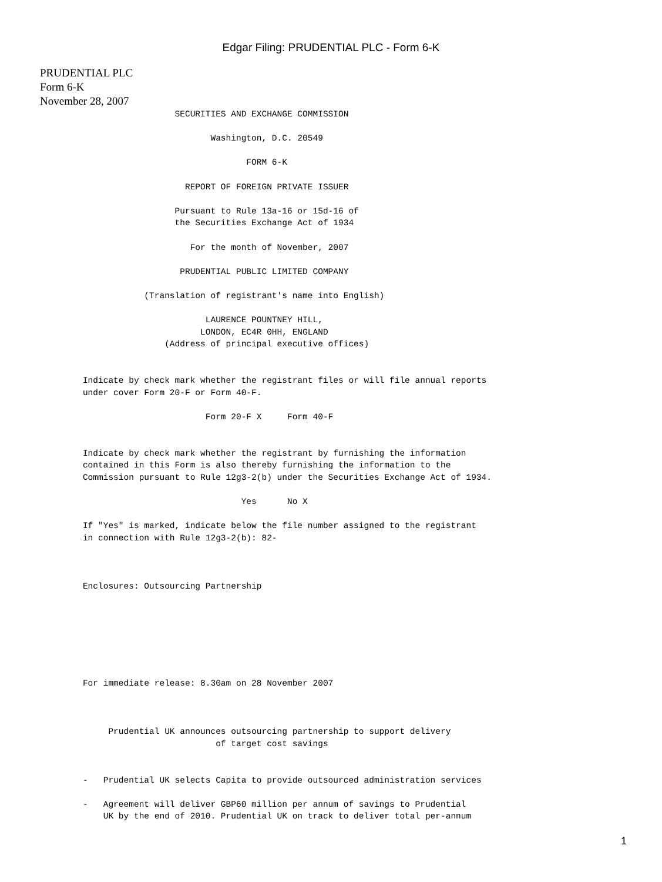Edgar Filing: PRUDENTIAL PLC - Form 6-K
PRUDENTIAL PLC
Form 6-K
November 28, 2007
                         SECURITIES AND EXCHANGE COMMISSION

                                Washington, D.C. 20549

                                       FORM 6-K

                           REPORT OF FOREIGN PRIVATE ISSUER

                         Pursuant to Rule 13a-16 or 15d-16 of
                         the Securities Exchange Act of 1934

                            For the month of November, 2007

                          PRUDENTIAL PUBLIC LIMITED COMPANY

                   (Translation of registrant's name into English)

                               LAURENCE POUNTNEY HILL,
                              LONDON, EC4R 0HH, ENGLAND
                       (Address of principal executive offices)


       Indicate by check mark whether the registrant files or will file annual reports
       under cover Form 20-F or Form 40-F.

                               Form 20-F X     Form 40-F


       Indicate by check mark whether the registrant by furnishing the information
       contained in this Form is also thereby furnishing the information to the
       Commission pursuant to Rule 12g3-2(b) under the Securities Exchange Act of 1934.

                                      Yes      No X

       If "Yes" is marked, indicate below the file number assigned to the registrant
       in connection with Rule 12g3-2(b): 82-



       Enclosures: Outsourcing Partnership







       For immediate release: 8.30am on 28 November 2007



            Prudential UK announces outsourcing partnership to support delivery
                                 of target cost savings


       -   Prudential UK selects Capita to provide outsourced administration services

       -   Agreement will deliver GBP60 million per annum of savings to Prudential
           UK by the end of 2010. Prudential UK on track to deliver total per-annum
1